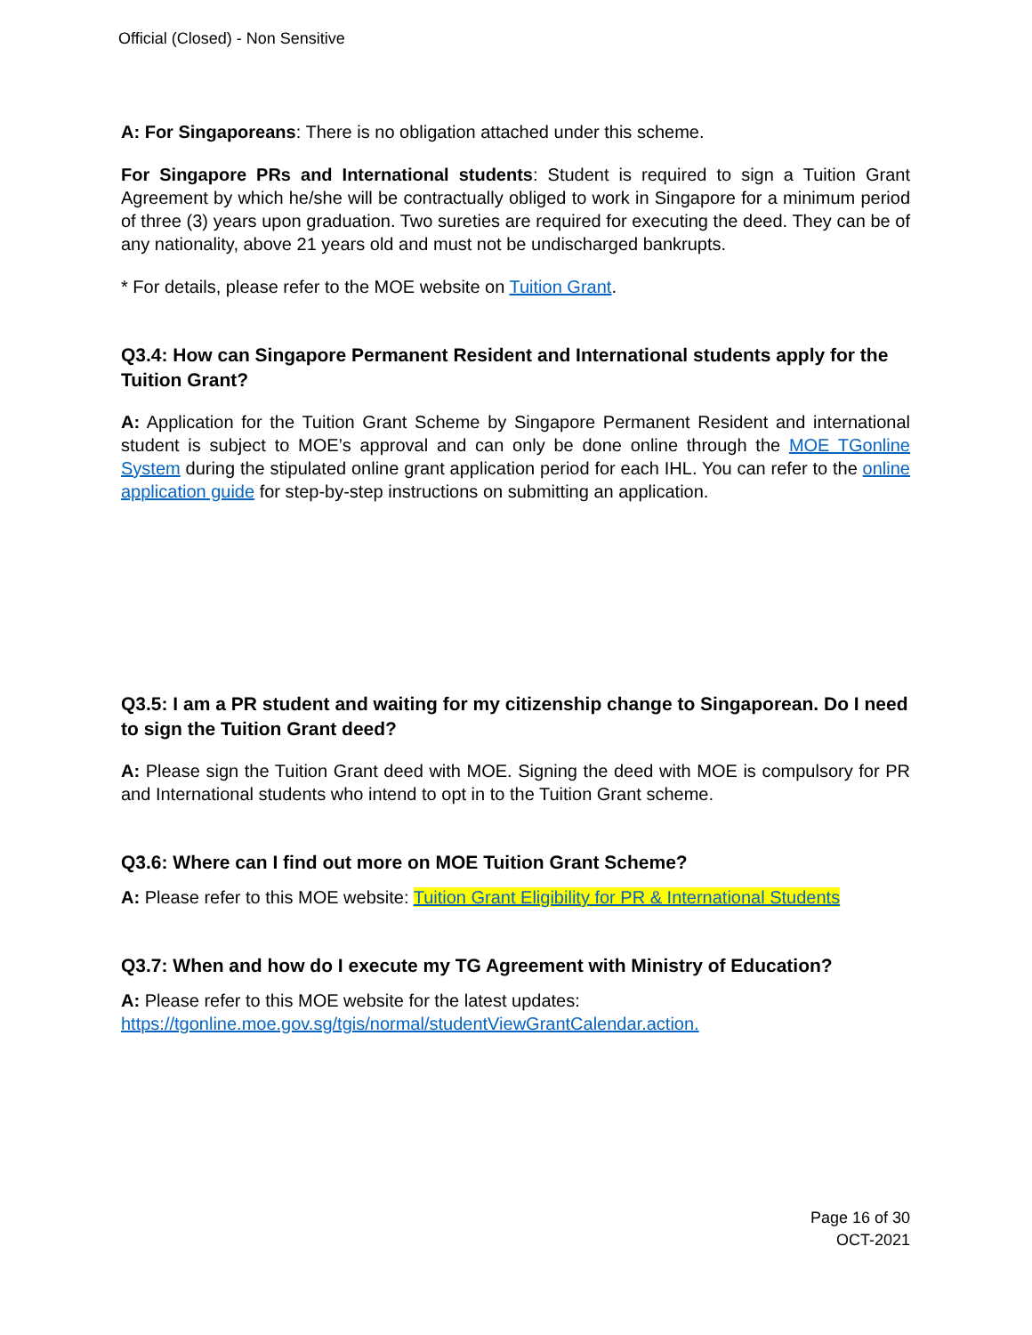Official (Closed) - Non Sensitive
A: For Singaporeans: There is no obligation attached under this scheme.
For Singapore PRs and International students: Student is required to sign a Tuition Grant Agreement by which he/she will be contractually obliged to work in Singapore for a minimum period of three (3) years upon graduation. Two sureties are required for executing the deed. They can be of any nationality, above 21 years old and must not be undischarged bankrupts.
* For details, please refer to the MOE website on Tuition Grant.
Q3.4: How can Singapore Permanent Resident and International students apply for the Tuition Grant?
A: Application for the Tuition Grant Scheme by Singapore Permanent Resident and international student is subject to MOE’s approval and can only be done online through the MOE TGonline System during the stipulated online grant application period for each IHL. You can refer to the online application guide for step-by-step instructions on submitting an application.
Q3.5: I am a PR student and waiting for my citizenship change to Singaporean. Do I need to sign the Tuition Grant deed?
A: Please sign the Tuition Grant deed with MOE. Signing the deed with MOE is compulsory for PR and International students who intend to opt in to the Tuition Grant scheme.
Q3.6: Where can I find out more on MOE Tuition Grant Scheme?
A: Please refer to this MOE website: Tuition Grant Eligibility for PR & International Students
Q3.7: When and how do I execute my TG Agreement with Ministry of Education?
A: Please refer to this MOE website for the latest updates:
https://tgonline.moe.gov.sg/tgis/normal/studentViewGrantCalendar.action.
Page 16 of 30
OCT-2021